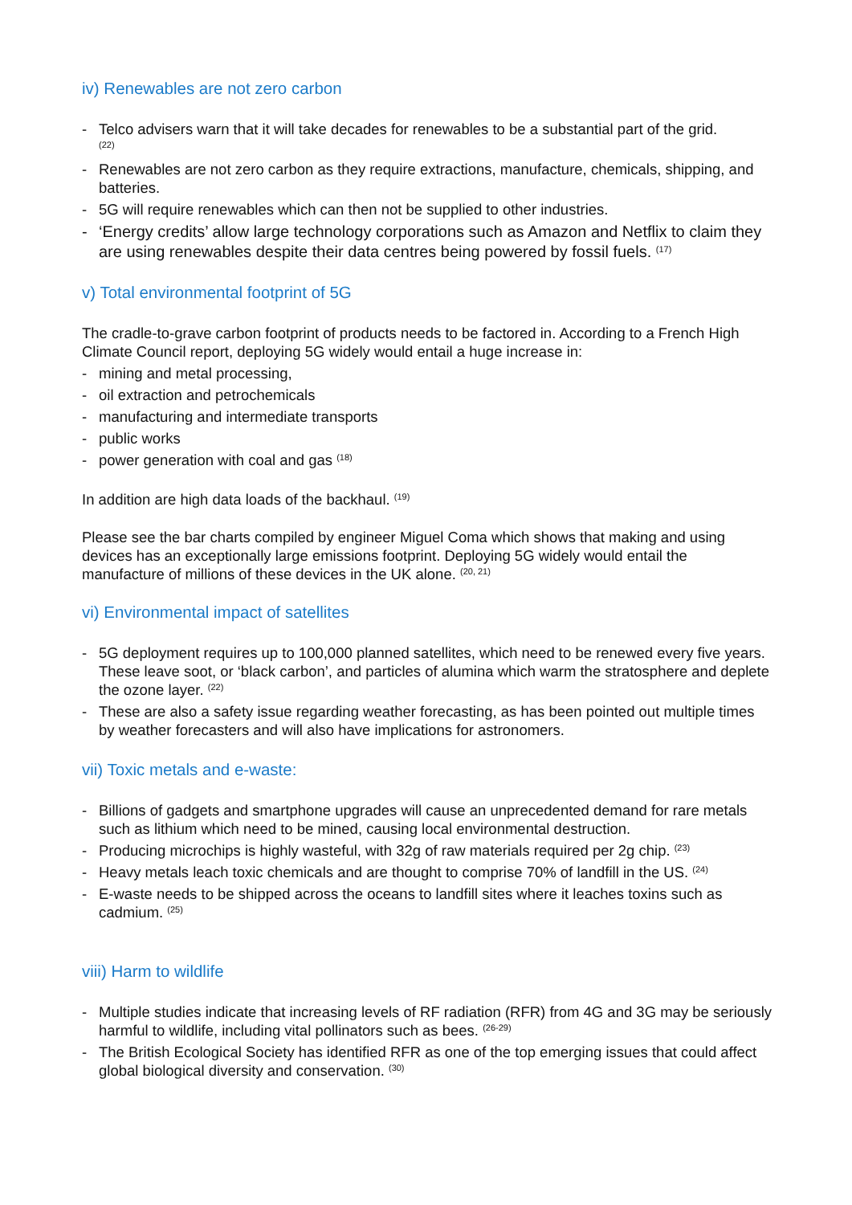iv) Renewables are not zero carbon
- Telco advisers warn that it will take decades for renewables to be a substantial part of the grid.
<sup>(22)</sup>
- Renewables are not zero carbon as they require extractions, manufacture, chemicals, shipping, and batteries.
- 5G will require renewables which can then not be supplied to other industries.
- ‘Energy credits’ allow large technology corporations such as Amazon and Netflix to claim they are using renewables despite their data centres being powered by fossil fuels. <sup>(17)</sup>
v) Total environmental footprint of 5G
The cradle-to-grave carbon footprint of products needs to be factored in. According to a French High Climate Council report, deploying 5G widely would entail a huge increase in:
- mining and metal processing,
- oil extraction and petrochemicals
- manufacturing and intermediate transports
- public works
- power generation with coal and gas <sup>(18)</sup>
In addition are high data loads of the backhaul. <sup>(19)</sup>
Please see the bar charts compiled by engineer Miguel Coma which shows that making and using devices has an exceptionally large emissions footprint. Deploying 5G widely would entail the manufacture of millions of these devices in the UK alone. <sup>(20, 21)</sup>
vi) Environmental impact of satellites
- 5G deployment requires up to 100,000 planned satellites, which need to be renewed every five years. These leave soot, or ‘black carbon’, and particles of alumina which warm the stratosphere and deplete the ozone layer. <sup>(22)</sup>
- These are also a safety issue regarding weather forecasting, as has been pointed out multiple times by weather forecasters and will also have implications for astronomers.
vii) Toxic metals and e-waste:
- Billions of gadgets and smartphone upgrades will cause an unprecedented demand for rare metals such as lithium which need to be mined, causing local environmental destruction.
- Producing microchips is highly wasteful, with 32g of raw materials required per 2g chip. <sup>(23)</sup>
- Heavy metals leach toxic chemicals and are thought to comprise 70% of landfill in the US. <sup>(24)</sup>
- E-waste needs to be shipped across the oceans to landfill sites where it leaches toxins such as cadmium. <sup>(25)</sup>
viii) Harm to wildlife
- Multiple studies indicate that increasing levels of RF radiation (RFR) from 4G and 3G may be seriously harmful to wildlife, including vital pollinators such as bees. <sup>(26-29)</sup>
- The British Ecological Society has identified RFR as one of the top emerging issues that could affect global biological diversity and conservation. <sup>(30)</sup>